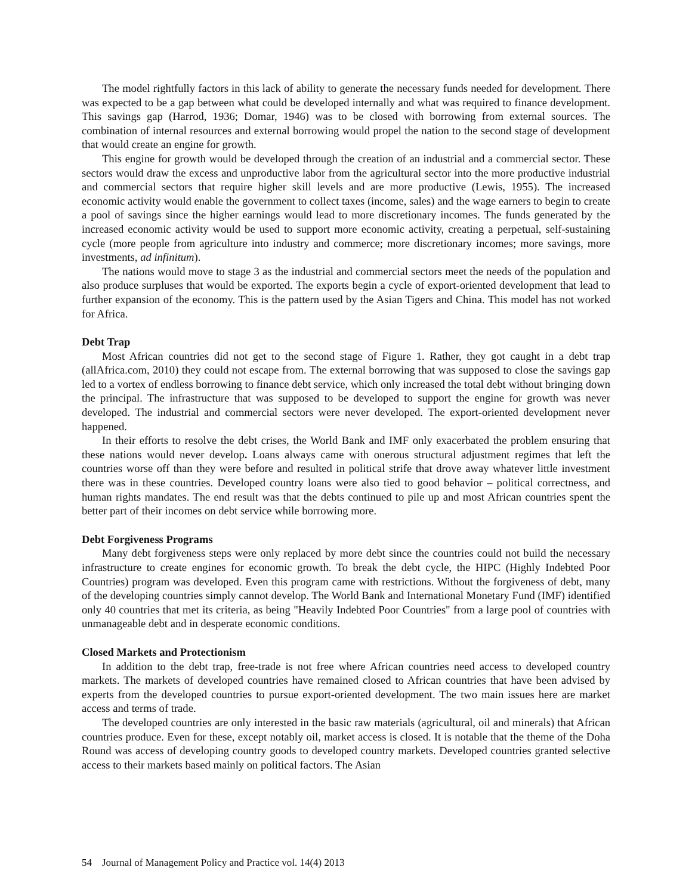The model rightfully factors in this lack of ability to generate the necessary funds needed for development. There was expected to be a gap between what could be developed internally and what was required to finance development. This savings gap (Harrod, 1936; Domar, 1946) was to be closed with borrowing from external sources. The combination of internal resources and external borrowing would propel the nation to the second stage of development that would create an engine for growth.
This engine for growth would be developed through the creation of an industrial and a commercial sector. These sectors would draw the excess and unproductive labor from the agricultural sector into the more productive industrial and commercial sectors that require higher skill levels and are more productive (Lewis, 1955). The increased economic activity would enable the government to collect taxes (income, sales) and the wage earners to begin to create a pool of savings since the higher earnings would lead to more discretionary incomes. The funds generated by the increased economic activity would be used to support more economic activity, creating a perpetual, self-sustaining cycle (more people from agriculture into industry and commerce; more discretionary incomes; more savings, more investments, ad infinitum).
The nations would move to stage 3 as the industrial and commercial sectors meet the needs of the population and also produce surpluses that would be exported. The exports begin a cycle of export-oriented development that lead to further expansion of the economy. This is the pattern used by the Asian Tigers and China. This model has not worked for Africa.
Debt Trap
Most African countries did not get to the second stage of Figure 1. Rather, they got caught in a debt trap (allAfrica.com, 2010) they could not escape from. The external borrowing that was supposed to close the savings gap led to a vortex of endless borrowing to finance debt service, which only increased the total debt without bringing down the principal. The infrastructure that was supposed to be developed to support the engine for growth was never developed. The industrial and commercial sectors were never developed. The export-oriented development never happened.
In their efforts to resolve the debt crises, the World Bank and IMF only exacerbated the problem ensuring that these nations would never develop. Loans always came with onerous structural adjustment regimes that left the countries worse off than they were before and resulted in political strife that drove away whatever little investment there was in these countries. Developed country loans were also tied to good behavior – political correctness, and human rights mandates. The end result was that the debts continued to pile up and most African countries spent the better part of their incomes on debt service while borrowing more.
Debt Forgiveness Programs
Many debt forgiveness steps were only replaced by more debt since the countries could not build the necessary infrastructure to create engines for economic growth. To break the debt cycle, the HIPC (Highly Indebted Poor Countries) program was developed. Even this program came with restrictions. Without the forgiveness of debt, many of the developing countries simply cannot develop. The World Bank and International Monetary Fund (IMF) identified only 40 countries that met its criteria, as being "Heavily Indebted Poor Countries" from a large pool of countries with unmanageable debt and in desperate economic conditions.
Closed Markets and Protectionism
In addition to the debt trap, free-trade is not free where African countries need access to developed country markets. The markets of developed countries have remained closed to African countries that have been advised by experts from the developed countries to pursue export-oriented development. The two main issues here are market access and terms of trade.
The developed countries are only interested in the basic raw materials (agricultural, oil and minerals) that African countries produce. Even for these, except notably oil, market access is closed. It is notable that the theme of the Doha Round was access of developing country goods to developed country markets. Developed countries granted selective access to their markets based mainly on political factors. The Asian
54 Journal of Management Policy and Practice vol. 14(4) 2013